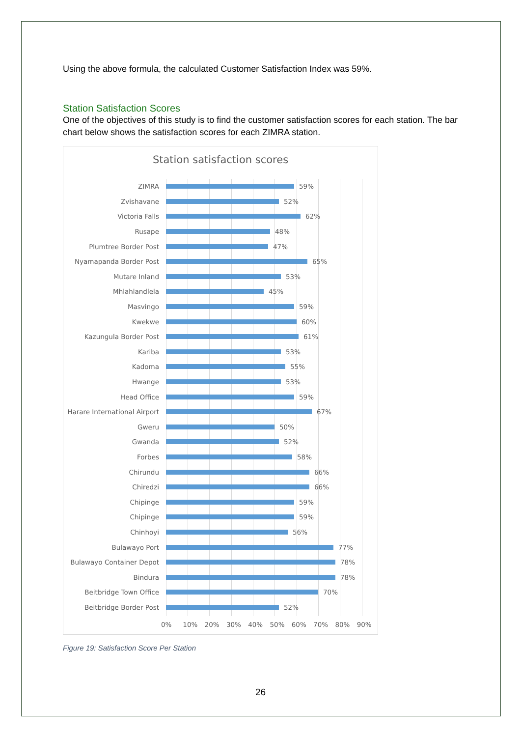Using the above formula, the calculated Customer Satisfaction Index was 59%.
Station Satisfaction Scores
One of the objectives of this study is to find the customer satisfaction scores for each station. The bar chart below shows the satisfaction scores for each ZIMRA station.
Station satisfaction scores
ZIMRA 59%
Zvishavane 52%
Victoria Falls 62%
Rusape 48%
Plumtree Border Post 47%
Nyamapanda Border Post 65%
Mutare Inland 53%
Mhlahlandlela 45%
Masvingo 59%
Kwekwe 60%
Kazungula Border Post 61%
Kariba 53%
Kadoma 55%
Hwange 53%
Head Office 59%
Harare International Airport
67%
Gweru 50%
Gwanda 52%
Forbes 58%
Chirundu 66%
Chiredzi 66%
Chipinge 59%
Chipinge 59%
Chinhoyi 56%
Bulawayo Port 77%
Bulawayo Container Depot 78%
Bindura 78%
Beitbridge Town Office 70%
Beitbridge Border Post 52%
0% 10% 20% 30% 40% 50% 60% 70% 80% 90%
Figure 19: Satisfaction Score Per Station
26